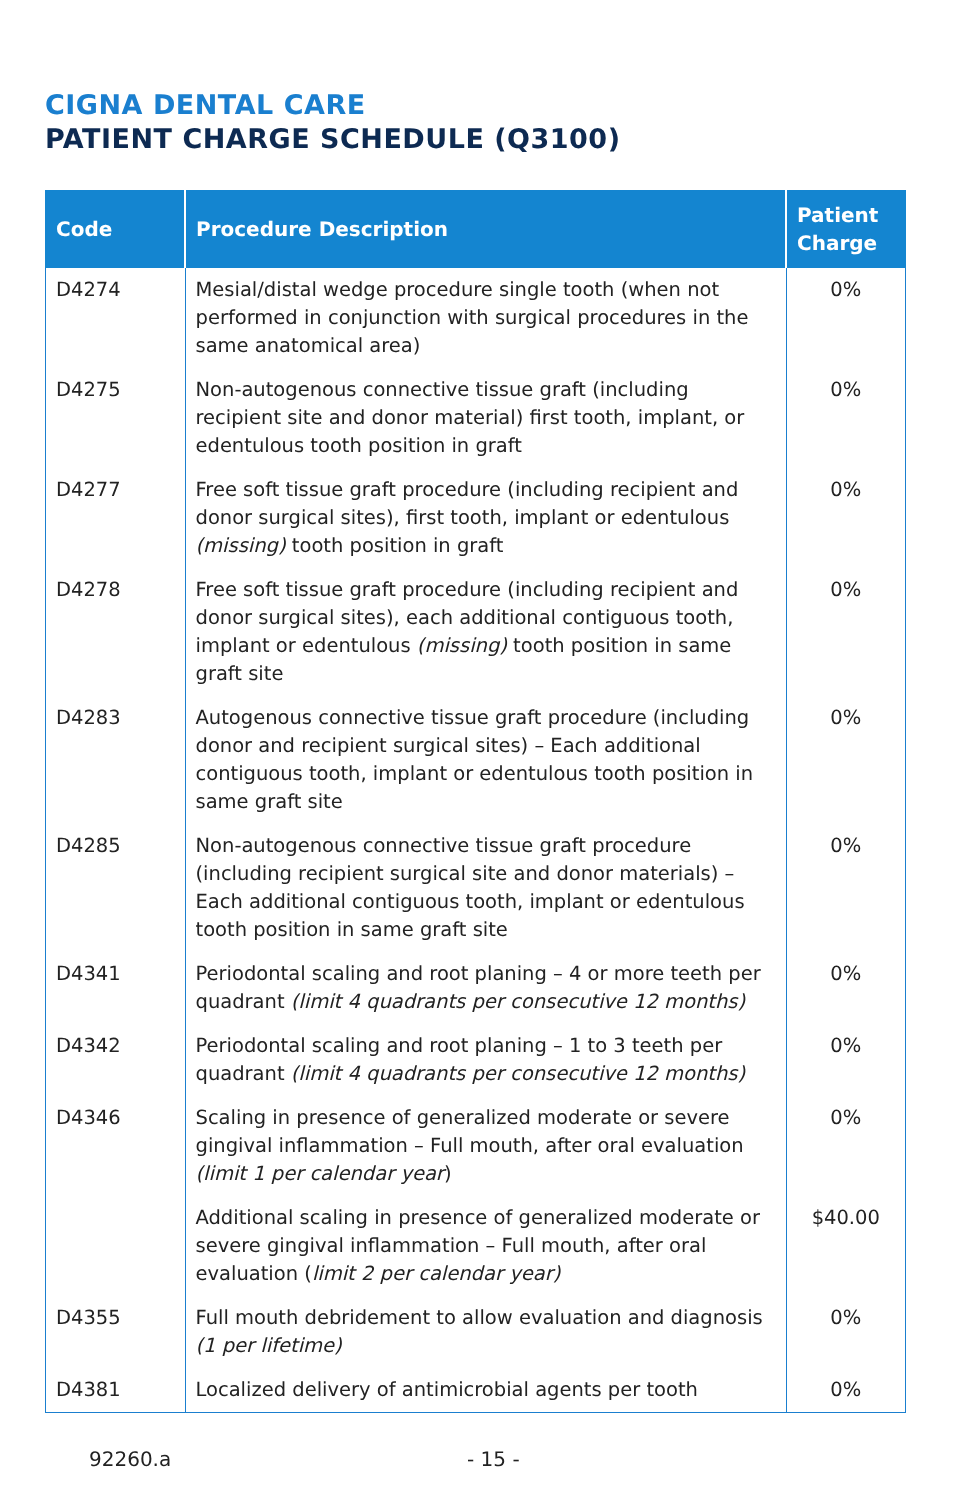CIGNA DENTAL CARE
PATIENT CHARGE SCHEDULE (Q3100)
| Code | Procedure Description | Patient Charge |
| --- | --- | --- |
| D4274 | Mesial/distal wedge procedure single tooth (when not performed in conjunction with surgical procedures in the same anatomical area) | 0% |
| D4275 | Non-autogenous connective tissue graft (including recipient site and donor material) first tooth, implant, or edentulous tooth position in graft | 0% |
| D4277 | Free soft tissue graft procedure (including recipient and donor surgical sites), first tooth, implant or edentulous (missing) tooth position in graft | 0% |
| D4278 | Free soft tissue graft procedure (including recipient and donor surgical sites), each additional contiguous tooth, implant or edentulous (missing) tooth position in same graft site | 0% |
| D4283 | Autogenous connective tissue graft procedure (including donor and recipient surgical sites) – Each additional contiguous tooth, implant or edentulous tooth position in same graft site | 0% |
| D4285 | Non-autogenous connective tissue graft procedure (including recipient surgical site and donor materials) – Each additional contiguous tooth, implant or edentulous tooth position in same graft site | 0% |
| D4341 | Periodontal scaling and root planing – 4 or more teeth per quadrant (limit 4 quadrants per consecutive 12 months) | 0% |
| D4342 | Periodontal scaling and root planing – 1 to 3 teeth per quadrant (limit 4 quadrants per consecutive 12 months) | 0% |
| D4346 | Scaling in presence of generalized moderate or severe gingival inflammation – Full mouth, after oral evaluation (limit 1 per calendar year ) | 0% |
| | Additional scaling in presence of generalized moderate or severe gingival inflammation – Full mouth, after oral evaluation ( limit 2 per calendar year) | $40.00 |
| D4355 | Full mouth debridement to allow evaluation and diagnosis (1 per lifetime) | 0% |
| D4381 | Localized delivery of antimicrobial agents per tooth | 0% |
92260.a - 15 -